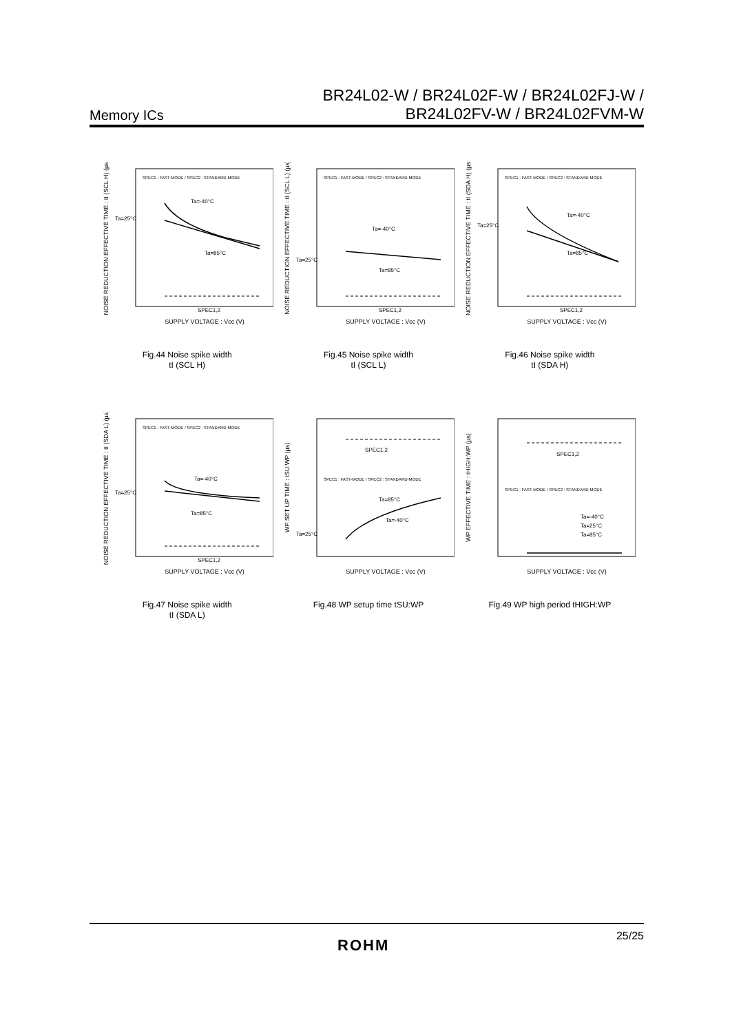Memory ICs
BR24L02-W / BR24L02F-W / BR24L02FJ-W /
BR24L02FV-W / BR24L02FVM-W
NOISE REDUCTION EFFECTIVE TIME : tI (SCL H) (µs)
Ta=-40°C
Ta=25°C
Ta=85°C
SPEC1,2
SPEC1 : FAST-MODE / SPEC2 : STANDARD-MODE
SUPPLY VOLTAGE : Vcc (V)
Fig.44 Noise spike width
tI (SCL H)
NOISE REDUCTION EFFECTIVE TIME : tI (SCL L) (µs)
Ta=-40°C
Ta=25°C
Ta=85°C
SPEC1,2
SPEC1 : FAST-MODE / SPEC2 : STANDARD-MODE
SUPPLY VOLTAGE : Vcc (V)
Fig.45 Noise spike width
tI (SCL L)
NOISE REDUCTION EFFECTIVE TIME : tI (SDA H) (µs)
Ta=-40°C
Ta=25°C
Ta=85°C
SPEC1,2
SPEC1 : FAST-MODE / SPEC2 : STANDARD-MODE
SUPPLY VOLTAGE : Vcc (V)
Fig.46 Noise spike width
tI (SDA H)
NOISE REDUCTION EFFECTIVE TIME : tI (SDA L) (µs)
Ta=-40°C
Ta=25°C
Ta=85°C
SPEC1,2
SPEC1 : FAST-MODE / SPEC2 : STANDARD-MODE
SUPPLY VOLTAGE : Vcc (V)
Fig.47 Noise spike width
tI (SDA L)
WP SET UP TIME : tSU:WP (µs)
SPEC1,2
Ta=-40°C
Ta=25°C
Ta=85°C
SPEC1 : FAST-MODE / SPEC2 : STANDARD-MODE
SUPPLY VOLTAGE : Vcc (V)
Fig.48 WP setup time tSU:WP
WP EFFECTIVE TIME : tHIGH:WP (µs)
SPEC1,2
Ta=-40°C
Ta=25°C
Ta=85°C
SPEC1 : FAST-MODE / SPEC2 : STANDARD-MODE
SUPPLY VOLTAGE : Vcc (V)
Fig.49 WP high period tHIGH:WP
ROHM
25/25